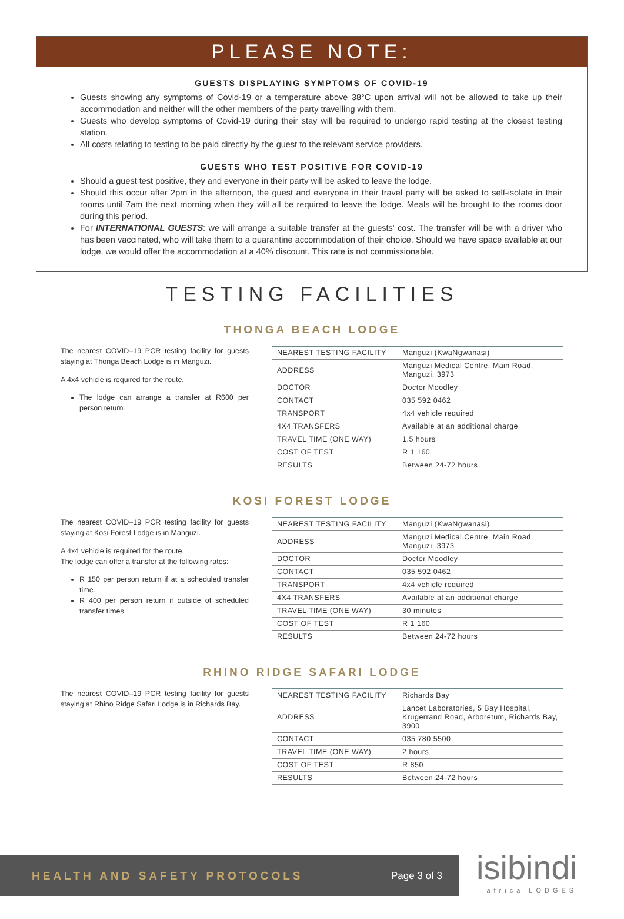PLEASE NOTE:
GUESTS DISPLAYING SYMPTOMS OF COVID-19
Guests showing any symptoms of Covid-19 or a temperature above 38°C upon arrival will not be allowed to take up their accommodation and neither will the other members of the party travelling with them.
Guests who develop symptoms of Covid-19 during their stay will be required to undergo rapid testing at the closest testing station.
All costs relating to testing to be paid directly by the guest to the relevant service providers.
GUESTS WHO TEST POSITIVE FOR COVID-19
Should a guest test positive, they and everyone in their party will be asked to leave the lodge.
Should this occur after 2pm in the afternoon, the guest and everyone in their travel party will be asked to self-isolate in their rooms until 7am the next morning when they will all be required to leave the lodge. Meals will be brought to the rooms door during this period.
For INTERNATIONAL GUESTS: we will arrange a suitable transfer at the guests' cost. The transfer will be with a driver who has been vaccinated, who will take them to a quarantine accommodation of their choice. Should we have space available at our lodge, we would offer the accommodation at a 40% discount. This rate is not commissionable.
TESTING FACILITIES
THONGA BEACH LODGE
The nearest COVID–19 PCR testing facility for guests staying at Thonga Beach Lodge is in Manguzi.
A 4x4 vehicle is required for the route.
The lodge can arrange a transfer at R600 per person return.
| NEAREST TESTING FACILITY | Manguzi (KwaNgwanasi) |
| ADDRESS | Manguzi Medical Centre, Main Road, Manguzi, 3973 |
| DOCTOR | Doctor Moodley |
| CONTACT | 035 592 0462 |
| TRANSPORT | 4x4 vehicle required |
| 4X4 TRANSFERS | Available at an additional charge |
| TRAVEL TIME (ONE WAY) | 1.5 hours |
| COST OF TEST | R 1 160 |
| RESULTS | Between 24-72 hours |
KOSI FOREST LODGE
The nearest COVID–19 PCR testing facility for guests staying at Kosi Forest Lodge is in Manguzi.
A 4x4 vehicle is required for the route.
The lodge can offer a transfer at the following rates:
R 150 per person return if at a scheduled transfer time.
R 400 per person return if outside of scheduled transfer times.
| NEAREST TESTING FACILITY | Manguzi (KwaNgwanasi) |
| ADDRESS | Manguzi Medical Centre, Main Road, Manguzi, 3973 |
| DOCTOR | Doctor Moodley |
| CONTACT | 035 592 0462 |
| TRANSPORT | 4x4 vehicle required |
| 4X4 TRANSFERS | Available at an additional charge |
| TRAVEL TIME (ONE WAY) | 30 minutes |
| COST OF TEST | R 1 160 |
| RESULTS | Between 24-72 hours |
RHINO RIDGE SAFARI LODGE
The nearest COVID–19 PCR testing facility for guests staying at Rhino Ridge Safari Lodge is in Richards Bay.
| NEAREST TESTING FACILITY | Richards Bay |
| ADDRESS | Lancet Laboratories, 5 Bay Hospital, Krugerrand Road, Arboretum, Richards Bay, 3900 |
| CONTACT | 035 780 5500 |
| TRAVEL TIME (ONE WAY) | 2 hours |
| COST OF TEST | R 850 |
| RESULTS | Between 24-72 hours |
HEALTH AND SAFETY PROTOCOLS Page 3 of 3
isibindi
africa LODGES